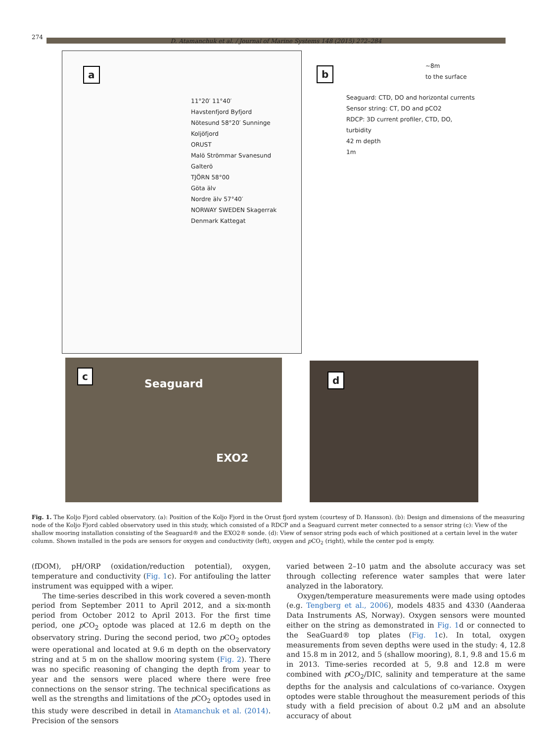274 D. Atamanchuk et al. / Journal of Marine Systems 148 (2015) 272–284
a
11°20′ 11°40′
Havstenfjord Byfjord
Nötesund 58°20′ Sunninge
Koljöfjord
ORUST
Malö Strömmar Svanesund
Galterö
TJÖRN 58°00
Göta älv
Nordre älv 57°40′
NORWAY SWEDEN Skagerrak Denmark Kattegat
b
~8m
to the surface
Seaguard: CTD, DO and horizontal currents
Sensor string: CT, DO and pCO2
RDCP: 3D current profiler, CTD, DO, turbidity
42 m depth
1m
c
Seaguard
EXO2
d
Fig. 1. The Koljo Fjord cabled observatory. (a): Position of the Koljo Fjord in the Orust fjord system (courtesy of D. Hansson). (b): Design and dimensions of the measuring node of the Koljo Fjord cabled observatory used in this study, which consisted of a RDCP and a Seaguard current meter connected to a sensor string (c): View of the shallow mooring installation consisting of the Seaguard® and the EXO2® sonde. (d): View of sensor string pods each of which positioned at a certain level in the water column. Shown installed in the pods are sensors for oxygen and conductivity (left), oxygen and p CO<sub>2</sub> (right), while the center pod is empty.
(fDOM), pH/ORP (oxidation/reduction potential), oxygen, temperature and conductivity (Fig. 1c). For antifouling the latter instrument was equipped with a wiper.
The time-series described in this work covered a seven-month period from September 2011 to April 2012, and a six-month period from October 2012 to April 2013. For the first time period, one p CO<sub>2</sub> optode was placed at 12.6 m depth on the observatory string. During the second period, two p CO<sub>2</sub> optodes were operational and located at 9.6 m depth on the observatory string and at 5 m on the shallow mooring system (Fig. 2). There was no specific reasoning of changing the depth from year to year and the sensors were placed where there were free connections on the sensor string. The technical specifications as well as the strengths and limitations of the p CO<sub>2</sub> optodes used in this study were described in detail in Atamanchuk et al. (2014). Precision of the sensors
varied between 2–10 μatm and the absolute accuracy was set through collecting reference water samples that were later analyzed in the laboratory.
Oxygen/temperature measurements were made using optodes (e.g. Tengberg et al., 2006), models 4835 and 4330 (Aanderaa Data Instruments AS, Norway). Oxygen sensors were mounted either on the string as demonstrated in Fig. 1d or connected to the SeaGuard® top plates (Fig. 1c). In total, oxygen measurements from seven depths were used in the study: 4, 12.8 and 15.8 m in 2012, and 5 (shallow mooring), 8.1, 9.8 and 15.6 m in 2013. Time-series recorded at 5, 9.8 and 12.8 m were combined with p CO<sub>2</sub>/DIC, salinity and temperature at the same depths for the analysis and calculations of co-variance. Oxygen optodes were stable throughout the measurement periods of this study with a field precision of about 0.2 μM and an absolute accuracy of about